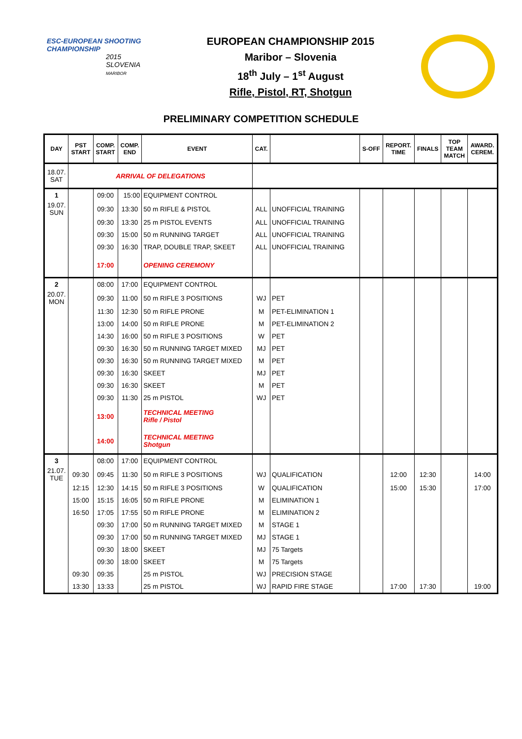ESC-EUROPEAN SHOOTING CHAMPIONSHIP
2015
SLOVENIA
MARIBOR
EUROPEAN CHAMPIONSHIP 2015
Maribor – Slovenia
18<sup>th</sup> July – 1<sup>st</sup> August
Rifle, Pistol, RT, Shotgun
PRELIMINARY COMPETITION SCHEDULE
| DAY | PST START | COMP. START | COMP. END | EVENT | CAT. | | S-OFF | REPORT. TIME | FINALS | TOP TEAM MATCH | AWARD. CEREM. |
| --- | --- | --- | --- | --- | --- | --- | --- | --- | --- | --- | --- |
| 18.07. SAT | ARRIVAL OF DELEGATIONS | | | | | | | | | | |
| 1 | | 09:00 | 15:00 | EQUIPMENT CONTROL | | | | | | | |
| 19.07. SUN | | 09:30 | 13:30 | 50 m RIFLE & PISTOL | ALL | UNOFFICIAL TRAINING | | | | | |
| | | 09:30 | 13:30 | 25 m PISTOL EVENTS | ALL | UNOFFICIAL TRAINING | | | | | |
| | | 09:30 | 15:00 | 50 m RUNNING TARGET | ALL | UNOFFICIAL TRAINING | | | | | |
| | | 09:30 | 16:30 | TRAP, DOUBLE TRAP, SKEET | ALL | UNOFFICIAL TRAINING | | | | | |
| | | 17:00 | | OPENING CEREMONY | | | | | | | |
| 2 | | 08:00 | 17:00 | EQUIPMENT CONTROL | | | | | | | |
| 20.07. MON | | 09:30 | 11:00 | 50 m RIFLE 3 POSITIONS | WJ | PET | | | | | |
| | | 11:30 | 12:30 | 50 m RIFLE PRONE | M | PET-ELIMINATION 1 | | | | | |
| | | 13:00 | 14:00 | 50 m RIFLE PRONE | M | PET-ELIMINATION 2 | | | | | |
| | | 14:30 | 16:00 | 50 m RIFLE 3 POSITIONS | W | PET | | | | | |
| | | 09:30 | 16:30 | 50 m RUNNING TARGET MIXED | MJ | PET | | | | | |
| | | 09:30 | 16:30 | 50 m RUNNING TARGET MIXED | M | PET | | | | | |
| | | 09:30 | 16:30 | SKEET | MJ | PET | | | | | |
| | | 09:30 | 16:30 | SKEET | M | PET | | | | | |
| | | 09:30 | 11:30 | 25 m PISTOL | WJ | PET | | | | | |
| | | 13:00 | | TECHNICAL MEETING Rifle / Pistol | | | | | | | |
| | | 14:00 | | TECHNICAL MEETING Shotgun | | | | | | | |
| 3 | | 08:00 | 17:00 | EQUIPMENT CONTROL | | | | | | | |
| 21.07. TUE | 09:30 | 09:45 | 11:30 | 50 m RIFLE 3 POSITIONS | WJ | QUALIFICATION | | 12:00 | 12:30 | | 14:00 |
| | 12:15 | 12:30 | 14:15 | 50 m RIFLE 3 POSITIONS | W | QUALIFICATION | | 15:00 | 15:30 | | 17:00 |
| | 15:00 | 15:15 | 16:05 | 50 m RIFLE PRONE | M | ELIMINATION 1 | | | | | |
| | 16:50 | 17:05 | 17:55 | 50 m RIFLE PRONE | M | ELIMINATION 2 | | | | | |
| | | 09:30 | 17:00 | 50 m RUNNING TARGET MIXED | M | STAGE 1 | | | | | |
| | | 09:30 | 17:00 | 50 m RUNNING TARGET MIXED | MJ | STAGE 1 | | | | | |
| | | 09:30 | 18:00 | SKEET | MJ | 75 Targets | | | | | |
| | | 09:30 | 18:00 | SKEET | M | 75 Targets | | | | | |
| | 09:30 | 09:35 | | 25 m PISTOL | WJ | PRECISION STAGE | | | | | |
| | 13:30 | 13:33 | | 25 m PISTOL | WJ | RAPID FIRE STAGE | | 17:00 | 17:30 | | 19:00 |